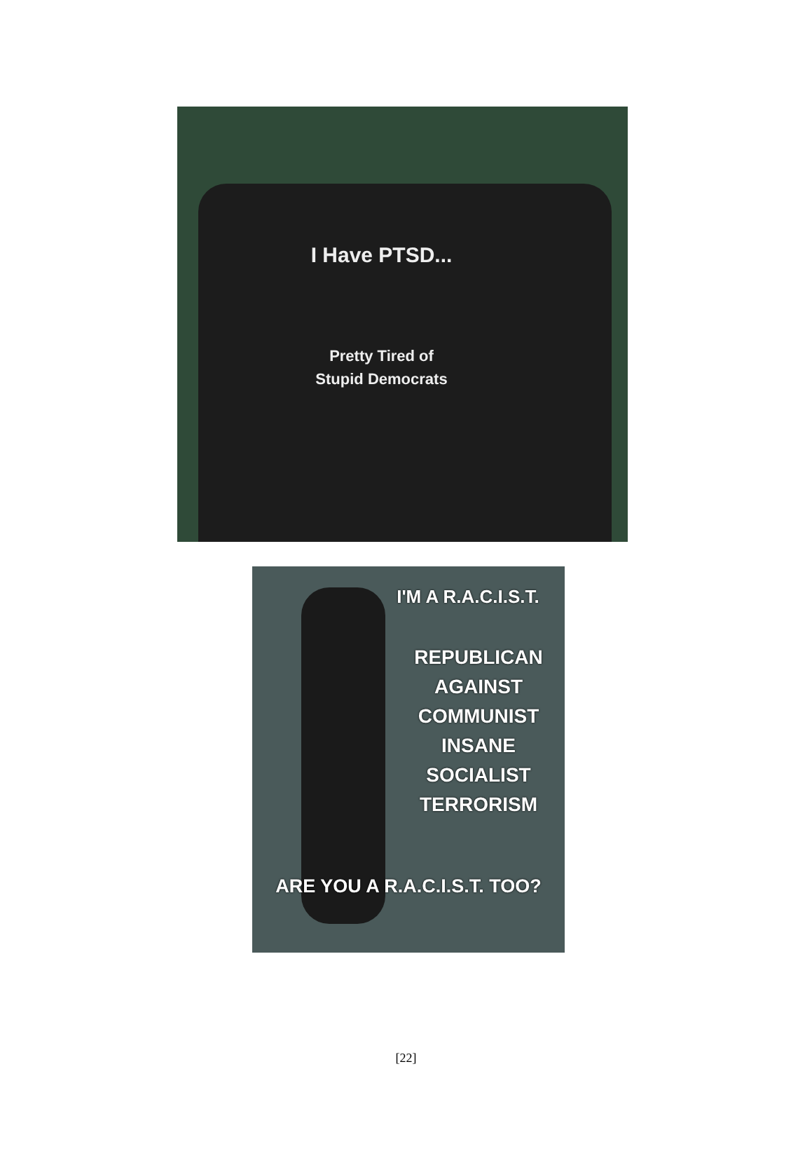I Have PTSD...
Pretty Tired of
Stupid Democrats
I'M A R.A.C.I.S.T.
REPUBLICAN
AGAINST
COMMUNIST
INSANE
SOCIALIST
TERRORISM
ARE YOU A R.A.C.I.S.T. TOO?
[22]